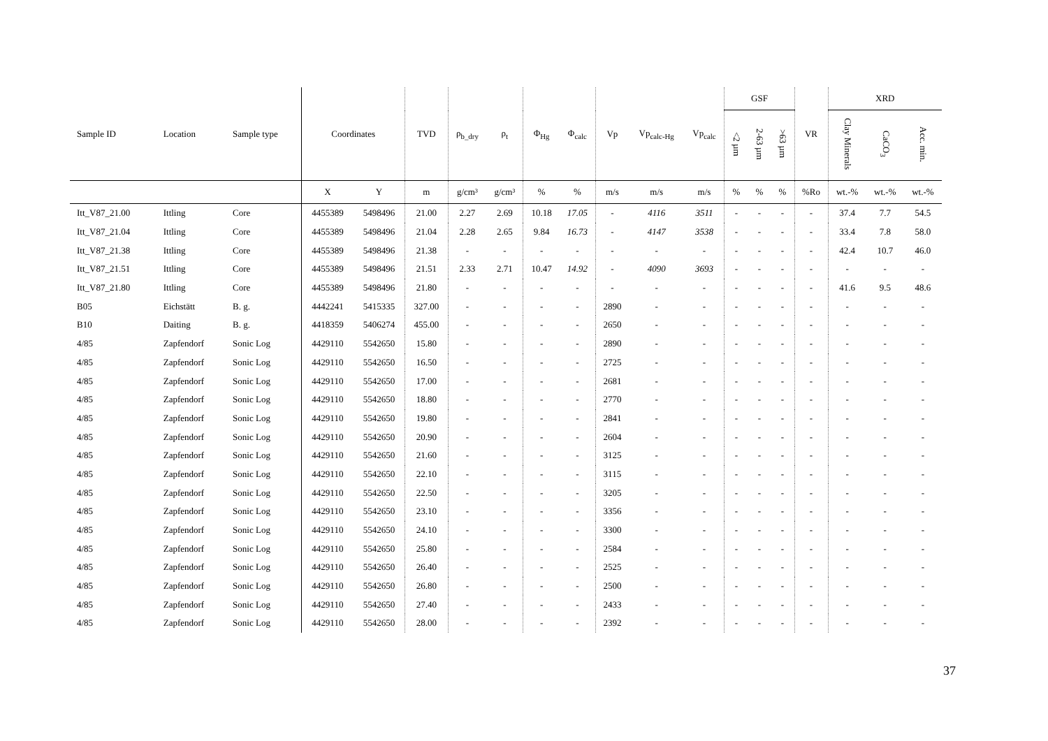| Sample ID | Location | Sample type | Coordinates | | TVD | ρ<sub>b_dry</sub> | ρ<sub>t</sub> | Φ<sub>Hg</sub> | Φ<sub>calc</sub> | Vp | Vp<sub>calc-Hg</sub> | Vp<sub>calc</sub> | GSF | | | VR | XRD | | |
| --- | --- | --- | --- | --- | --- | --- | --- | --- | --- | --- | --- | --- | --- | --- | --- | --- | --- | --- | --- |
| | | | | | | | | | | | | | <2 µm | 2-63 µm | >63 µm | | Clay Minerals | CaCO<sub>3</sub> | Acc. min. |
| | | | X | Y | m | g/cm³ | g/cm³ | % | % | m/s | m/s | m/s | % | % | % | %Ro | wt.-% | wt.-% | wt.-% |
| Itt_V87_21.00 | Ittling | Core | 4455389 | 5498496 | 21.00 | 2.27 | 2.69 | 10.18 | 17.05 | - | 4116 | 3511 | - | - | - | - | 37.4 | 7.7 | 54.5 |
| Itt_V87_21.04 | Ittling | Core | 4455389 | 5498496 | 21.04 | 2.28 | 2.65 | 9.84 | 16.73 | - | 4147 | 3538 | - | - | - | - | 33.4 | 7.8 | 58.0 |
| Itt_V87_21.38 | Ittling | Core | 4455389 | 5498496 | 21.38 | - | - | - | - | - | - | - | - | - | - | - | 42.4 | 10.7 | 46.0 |
| Itt_V87_21.51 | Ittling | Core | 4455389 | 5498496 | 21.51 | 2.33 | 2.71 | 10.47 | 14.92 | - | 4090 | 3693 | - | - | - | - | - | - | - |
| Itt_V87_21.80 | Ittling | Core | 4455389 | 5498496 | 21.80 | - | - | - | - | - | - | - | - | - | - | - | 41.6 | 9.5 | 48.6 |
| B05 | Eichstätt | B. g. | 4442241 | 5415335 | 327.00 | - | - | - | - | 2890 | - | - | - | - | - | - | - | - | - |
| B10 | Daiting | B. g. | 4418359 | 5406274 | 455.00 | - | - | - | - | 2650 | - | - | - | - | - | - | - | - | - |
| 4/85 | Zapfendorf | Sonic Log | 4429110 | 5542650 | 15.80 | - | - | - | - | 2890 | - | - | - | - | - | - | - | - | - |
| 4/85 | Zapfendorf | Sonic Log | 4429110 | 5542650 | 16.50 | - | - | - | - | 2725 | - | - | - | - | - | - | - | - | - |
| 4/85 | Zapfendorf | Sonic Log | 4429110 | 5542650 | 17.00 | - | - | - | - | 2681 | - | - | - | - | - | - | - | - | - |
| 4/85 | Zapfendorf | Sonic Log | 4429110 | 5542650 | 18.80 | - | - | - | - | 2770 | - | - | - | - | - | - | - | - | - |
| 4/85 | Zapfendorf | Sonic Log | 4429110 | 5542650 | 19.80 | - | - | - | - | 2841 | - | - | - | - | - | - | - | - | - |
| 4/85 | Zapfendorf | Sonic Log | 4429110 | 5542650 | 20.90 | - | - | - | - | 2604 | - | - | - | - | - | - | - | - | - |
| 4/85 | Zapfendorf | Sonic Log | 4429110 | 5542650 | 21.60 | - | - | - | - | 3125 | - | - | - | - | - | - | - | - | - |
| 4/85 | Zapfendorf | Sonic Log | 4429110 | 5542650 | 22.10 | - | - | - | - | 3115 | - | - | - | - | - | - | - | - | - |
| 4/85 | Zapfendorf | Sonic Log | 4429110 | 5542650 | 22.50 | - | - | - | - | 3205 | - | - | - | - | - | - | - | - | - |
| 4/85 | Zapfendorf | Sonic Log | 4429110 | 5542650 | 23.10 | - | - | - | - | 3356 | - | - | - | - | - | - | - | - | - |
| 4/85 | Zapfendorf | Sonic Log | 4429110 | 5542650 | 24.10 | - | - | - | - | 3300 | - | - | - | - | - | - | - | - | - |
| 4/85 | Zapfendorf | Sonic Log | 4429110 | 5542650 | 25.80 | - | - | - | - | 2584 | - | - | - | - | - | - | - | - | - |
| 4/85 | Zapfendorf | Sonic Log | 4429110 | 5542650 | 26.40 | - | - | - | - | 2525 | - | - | - | - | - | - | - | - | - |
| 4/85 | Zapfendorf | Sonic Log | 4429110 | 5542650 | 26.80 | - | - | - | - | 2500 | - | - | - | - | - | - | - | - | - |
| 4/85 | Zapfendorf | Sonic Log | 4429110 | 5542650 | 27.40 | - | - | - | - | 2433 | - | - | - | - | - | - | - | - | - |
| 4/85 | Zapfendorf | Sonic Log | 4429110 | 5542650 | 28.00 | - | - | - | - | 2392 | - | - | - | - | - | - | - | - | - |
37